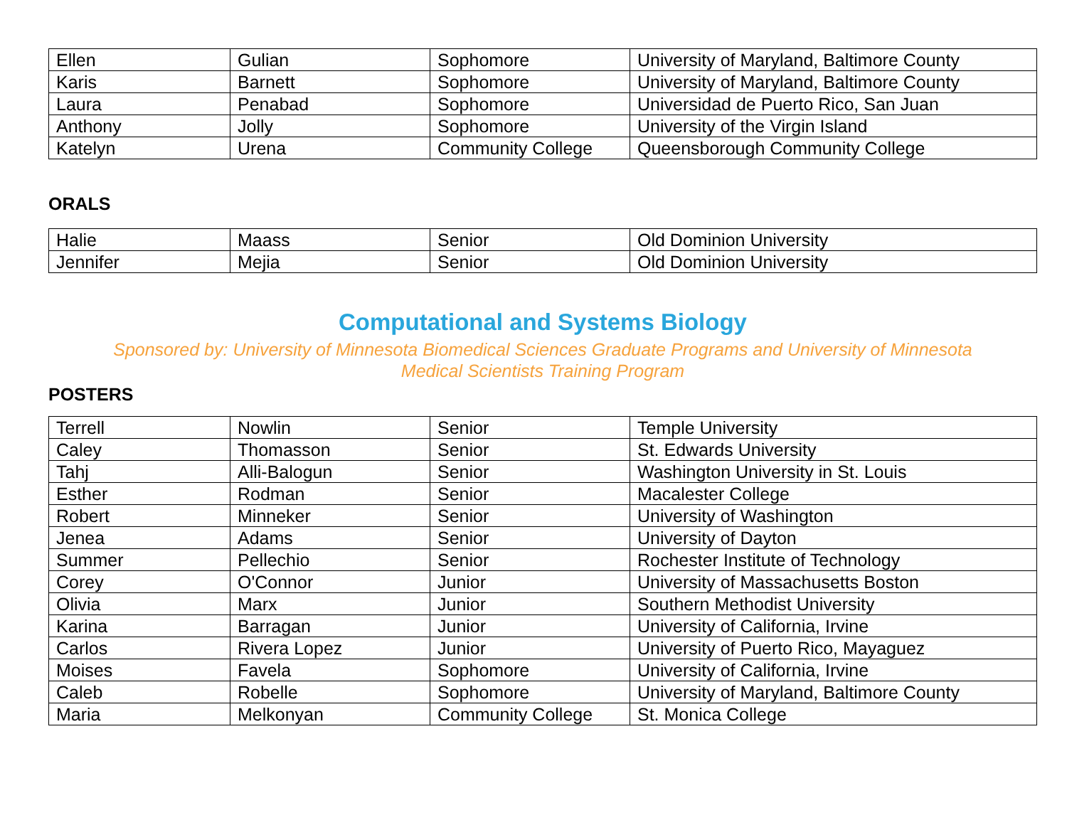| Ellen | Gulian | Sophomore | University of Maryland, Baltimore County |
| Karis | Barnett | Sophomore | University of Maryland, Baltimore County |
| Laura | Penabad | Sophomore | Universidad de Puerto Rico, San Juan |
| Anthony | Jolly | Sophomore | University of the Virgin Island |
| Katelyn | Urena | Community College | Queensborough Community College |
ORALS
| Halie | Maass | Senior | Old Dominion University |
| Jennifer | Mejia | Senior | Old Dominion University |
Computational and Systems Biology
Sponsored by: University of Minnesota Biomedical Sciences Graduate Programs and University of Minnesota
Medical Scientists Training Program
POSTERS
| Terrell | Nowlin | Senior | Temple University |
| Caley | Thomasson | Senior | St. Edwards University |
| Tahj | Alli-Balogun | Senior | Washington University in St. Louis |
| Esther | Rodman | Senior | Macalester College |
| Robert | Minneker | Senior | University of Washington |
| Jenea | Adams | Senior | University of Dayton |
| Summer | Pellechio | Senior | Rochester Institute of Technology |
| Corey | O'Connor | Junior | University of Massachusetts Boston |
| Olivia | Marx | Junior | Southern Methodist University |
| Karina | Barragan | Junior | University of California, Irvine |
| Carlos | Rivera Lopez | Junior | University of Puerto Rico, Mayaguez |
| Moises | Favela | Sophomore | University of California, Irvine |
| Caleb | Robelle | Sophomore | University of Maryland, Baltimore County |
| Maria | Melkonyan | Community College | St. Monica College |